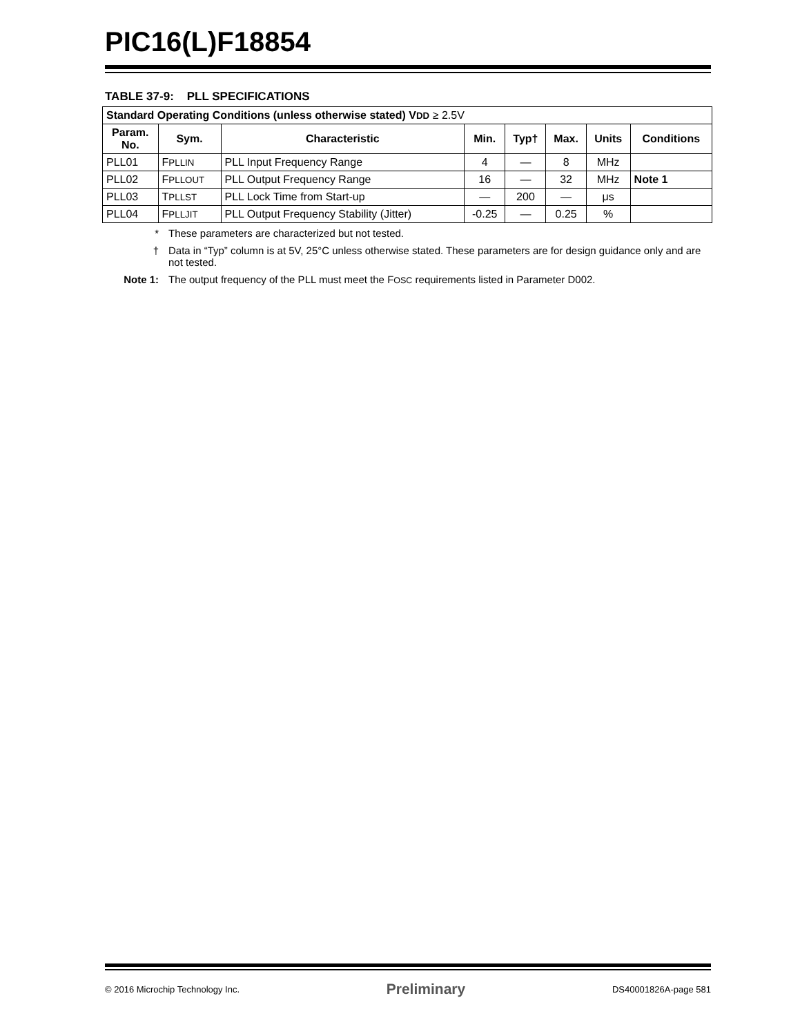PIC16(L)F18854
TABLE 37-9: PLL SPECIFICATIONS
| Standard Operating Conditions (unless otherwise stated) V DD ≥ 2.5V | | | | | | | |
| Param. No. | Sym. | Characteristic | Min. | Typ† | Max. | Units | Conditions |
| PLL01 | F PLLIN | PLL Input Frequency Range | 4 | — | 8 | MHz | |
| PLL02 | F PLLOUT | PLL Output Frequency Range | 16 | — | 32 | MHz | Note 1 |
| PLL03 | T PLLST | PLL Lock Time from Start-up | — | 200 | — | μs | |
| PLL04 | F PLLJIT | PLL Output Frequency Stability (Jitter) | -0.25 | — | 0.25 | % | |
* These parameters are characterized but not tested.
† Data in “Typ” column is at 5V, 25°C unless otherwise stated. These parameters are for design guidance only and are not tested.
Note 1: The output frequency of the PLL must meet the FOSC requirements listed in Parameter D002.
© 2016 Microchip Technology Inc. Preliminary DS40001826A-page 581